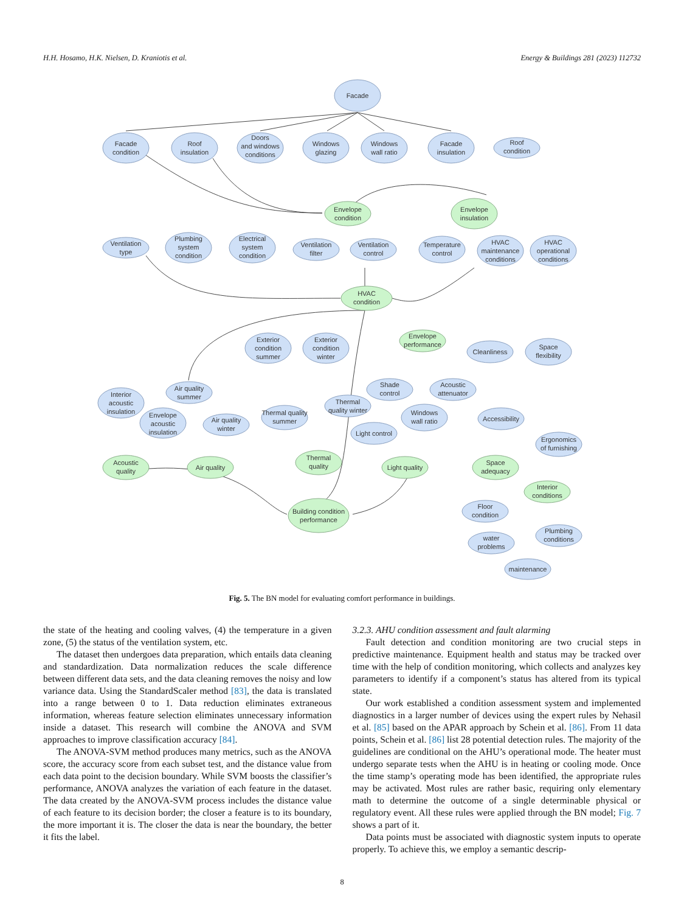H.H. Hosamo, H.K. Nielsen, D. Kraniotis et al. Energy & Buildings 281 (2023) 112732
Facade
Facade
condition
Roof
insulation
Doors
and windows
conditions
Windows
glazing
Windows
wall ratio
Facade
insulation
Roof
condition
Envelope
condition
Envelope
insulation
Ventilation
type
Plumbing
system
condition
Electrical
system
condition
Ventilation
filter
Ventilation
control
Temperature
control
HVAC
maintenance
conditions
HVAC
operational
conditions
HVAC
condition
Envelope
performance
Exterior
condition
summer
Exterior
condition
winter
Cleanliness
Space
flexibility
Air quality
summer
Shade
control
Acoustic
attenuator
Interior
acoustic
insulation
Envelope
acoustic
insulation
Air quality
winter
Thermal quality
summer
Thermal
quality winter
Windows
wall ratio
Light control
Accessibility
Ergonomics
of furnishing
Acoustic
quality
Air quality
Thermal
quality
Light quality
Space
adequacy
Building condition
performance
Interior
conditions
Floor
condition
water
problems
Plumbing
conditions
maintenance
Fig. 5. The BN model for evaluating comfort performance in buildings.
the state of the heating and cooling valves, (4) the temperature in a given zone, (5) the status of the ventilation system, etc.
The dataset then undergoes data preparation, which entails data cleaning and standardization. Data normalization reduces the scale difference between different data sets, and the data cleaning removes the noisy and low variance data. Using the StandardScaler method [83], the data is translated into a range between 0 to 1. Data reduction eliminates extraneous information, whereas feature selection eliminates unnecessary information inside a dataset. This research will combine the ANOVA and SVM approaches to improve classification accuracy [84].
The ANOVA-SVM method produces many metrics, such as the ANOVA score, the accuracy score from each subset test, and the distance value from each data point to the decision boundary. While SVM boosts the classifier’s performance, ANOVA analyzes the variation of each feature in the dataset. The data created by the ANOVA-SVM process includes the distance value of each feature to its decision border; the closer a feature is to its boundary, the more important it is. The closer the data is near the boundary, the better it fits the label.
3.2.3. AHU condition assessment and fault alarming
Fault detection and condition monitoring are two crucial steps in predictive maintenance. Equipment health and status may be tracked over time with the help of condition monitoring, which collects and analyzes key parameters to identify if a component’s status has altered from its typical state.
Our work established a condition assessment system and implemented diagnostics in a larger number of devices using the expert rules by Nehasil et al. [85] based on the APAR approach by Schein et al. [86]. From 11 data points, Schein et al. [86] list 28 potential detection rules. The majority of the guidelines are conditional on the AHU’s operational mode. The heater must undergo separate tests when the AHU is in heating or cooling mode. Once the time stamp’s operating mode has been identified, the appropriate rules may be activated. Most rules are rather basic, requiring only elementary math to determine the outcome of a single determinable physical or regulatory event. All these rules were applied through the BN model; Fig. 7 shows a part of it.
Data points must be associated with diagnostic system inputs to operate properly. To achieve this, we employ a semantic descrip-
8